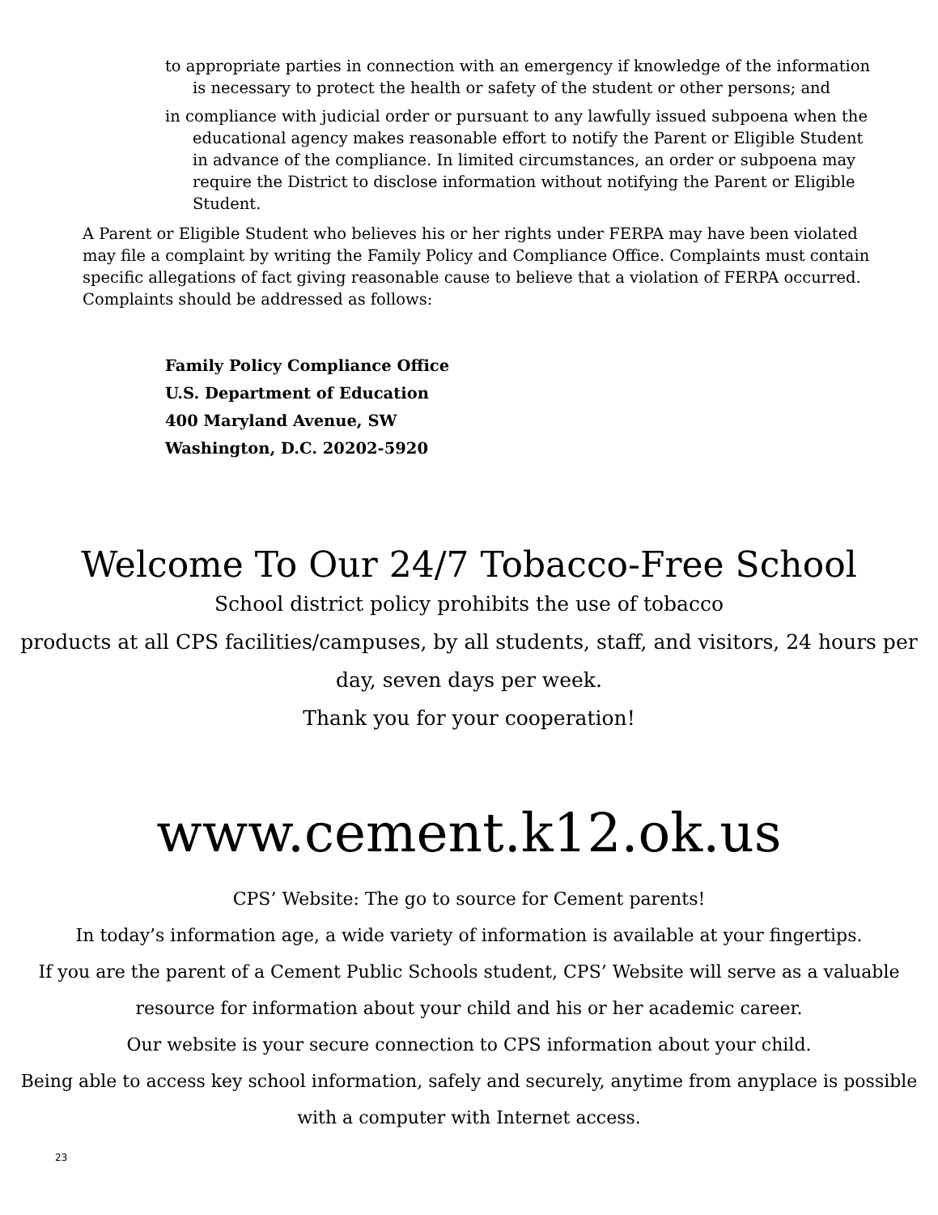to appropriate parties in connection with an emergency if knowledge of the information is necessary to protect the health or safety of the student or other persons; and
in compliance with judicial order or pursuant to any lawfully issued subpoena when the educational agency makes reasonable effort to notify the Parent or Eligible Student in advance of the compliance. In limited circumstances, an order or subpoena may require the District to disclose information without notifying the Parent or Eligible Student.
A Parent or Eligible Student who believes his or her rights under FERPA may have been violated may file a complaint by writing the Family Policy and Compliance Office. Complaints must contain specific allegations of fact giving reasonable cause to believe that a violation of FERPA occurred. Complaints should be addressed as follows:
Family Policy Compliance Office
U.S. Department of Education
400 Maryland Avenue, SW
Washington, D.C. 20202-5920
Welcome To Our 24/7 Tobacco-Free School
School district policy prohibits the use of tobacco
products at all CPS facilities/campuses, by all students, staff, and visitors, 24 hours per day, seven days per week.
Thank you for your cooperation!
www.cement.k12.ok.us
CPS’ Website: The go to source for Cement parents!
In today’s information age, a wide variety of information is available at your fingertips.
If you are the parent of a Cement Public Schools student, CPS’ Website will serve as a valuable resource for information about your child and his or her academic career.
Our website is your secure connection to CPS information about your child.
Being able to access key school information, safely and securely, anytime from anyplace is possible with a computer with Internet access.
23